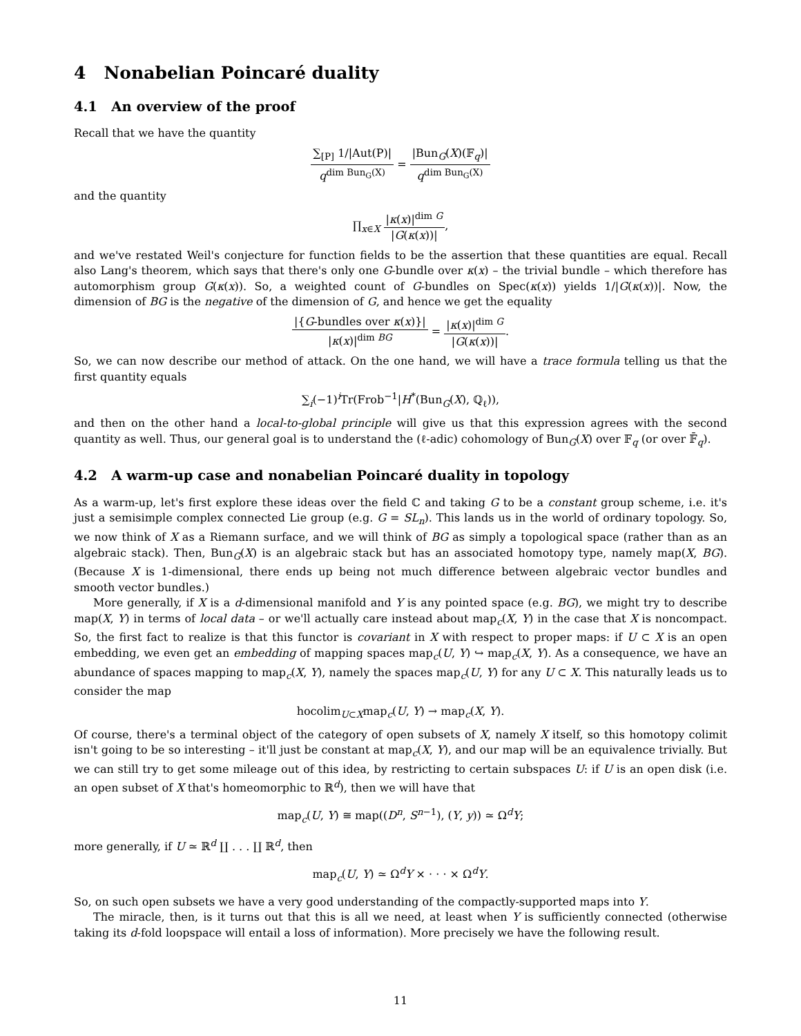4 Nonabelian Poincaré duality
4.1 An overview of the proof
Recall that we have the quantity
∑<sub>[P]</sub> 1/|Aut(P)| q<sup>dim Bun<sub>G</sub>(X)</sup> = |Bun<sub>G</sub>(X)(𝔽<sub>q</sub>)| q<sup>dim Bun<sub>G</sub>(X)</sup>
and the quantity
∏<sub>x∈X</sub> |κ(x)|<sup>dim G</sup> |G(κ(x))|,
and we've restated Weil's conjecture for function fields to be the assertion that these quantities are equal. Recall also Lang's theorem, which says that there's only one G-bundle over κ(x) – the trivial bundle – which therefore has automorphism group G(κ(x)). So, a weighted count of G-bundles on Spec(κ(x)) yields 1/|G(κ(x))|. Now, the dimension of BG is the negative of the dimension of G, and hence we get the equality
|{G-bundles over κ(x)}| |κ(x)|<sup>dim BG</sup> = |κ(x)|<sup>dim G</sup> |G(κ(x))|.
So, we can now describe our method of attack. On the one hand, we will have a trace formula telling us that the first quantity equals
∑<sub>i</sub>(−1)<sup>i</sup>Tr(Frob<sup>−1</sup>|H<sup>*</sup>(Bun<sub>G</sub>(X), ℚ<sub>ℓ</sub>)),
and then on the other hand a local-to-global principle will give us that this expression agrees with the second quantity as well. Thus, our general goal is to understand the (ℓ-adic) cohomology of Bun<sub>G</sub>(X) over 𝔽<sub>q</sub> (or over 𝔽̄<sub>q</sub>).
4.2 A warm-up case and nonabelian Poincaré duality in topology
As a warm-up, let's first explore these ideas over the field ℂ and taking G to be a constant group scheme, i.e. it's just a semisimple complex connected Lie group (e.g. G = SL<sub>n</sub>). This lands us in the world of ordinary topology. So, we now think of X as a Riemann surface, and we will think of BG as simply a topological space (rather than as an algebraic stack). Then, Bun<sub>G</sub>(X) is an algebraic stack but has an associated homotopy type, namely map(X, BG). (Because X is 1-dimensional, there ends up being not much difference between algebraic vector bundles and smooth vector bundles.)
More generally, if X is a d-dimensional manifold and Y is any pointed space (e.g. BG), we might try to describe map(X, Y) in terms of local data – or we'll actually care instead about map<sub>c</sub>(X, Y) in the case that X is noncompact. So, the first fact to realize is that this functor is covariant in X with respect to proper maps: if U ⊂ X is an open embedding, we even get an embedding of mapping spaces map<sub>c</sub>(U, Y) ↪ map<sub>c</sub>(X, Y). As a consequence, we have an abundance of spaces mapping to map<sub>c</sub>(X, Y), namely the spaces map<sub>c</sub>(U, Y) for any U ⊂ X. This naturally leads us to consider the map
hocolim<sub>U⊂X</sub>map<sub>c</sub>(U, Y) → map<sub>c</sub>(X, Y).
Of course, there's a terminal object of the category of open subsets of X, namely X itself, so this homotopy colimit isn't going to be so interesting – it'll just be constant at map<sub>c</sub>(X, Y), and our map will be an equivalence trivially. But we can still try to get some mileage out of this idea, by restricting to certain subspaces U: if U is an open disk (i.e. an open subset of X that's homeomorphic to ℝ<sup>d</sup>), then we will have that
map<sub>c</sub>(U, Y) ≅ map((D<sup>n</sup>, S<sup>n−1</sup>), (Y, y)) ≃ Ω<sup>d</sup>Y;
more generally, if U ≃ ℝ<sup>d</sup> ∐ . . . ∐ ℝ<sup>d</sup>, then
map<sub>c</sub>(U, Y) ≃ Ω<sup>d</sup>Y × · · · × Ω<sup>d</sup>Y.
So, on such open subsets we have a very good understanding of the compactly-supported maps into Y.
The miracle, then, is it turns out that this is all we need, at least when Y is sufficiently connected (otherwise taking its d-fold loopspace will entail a loss of information). More precisely we have the following result.
11